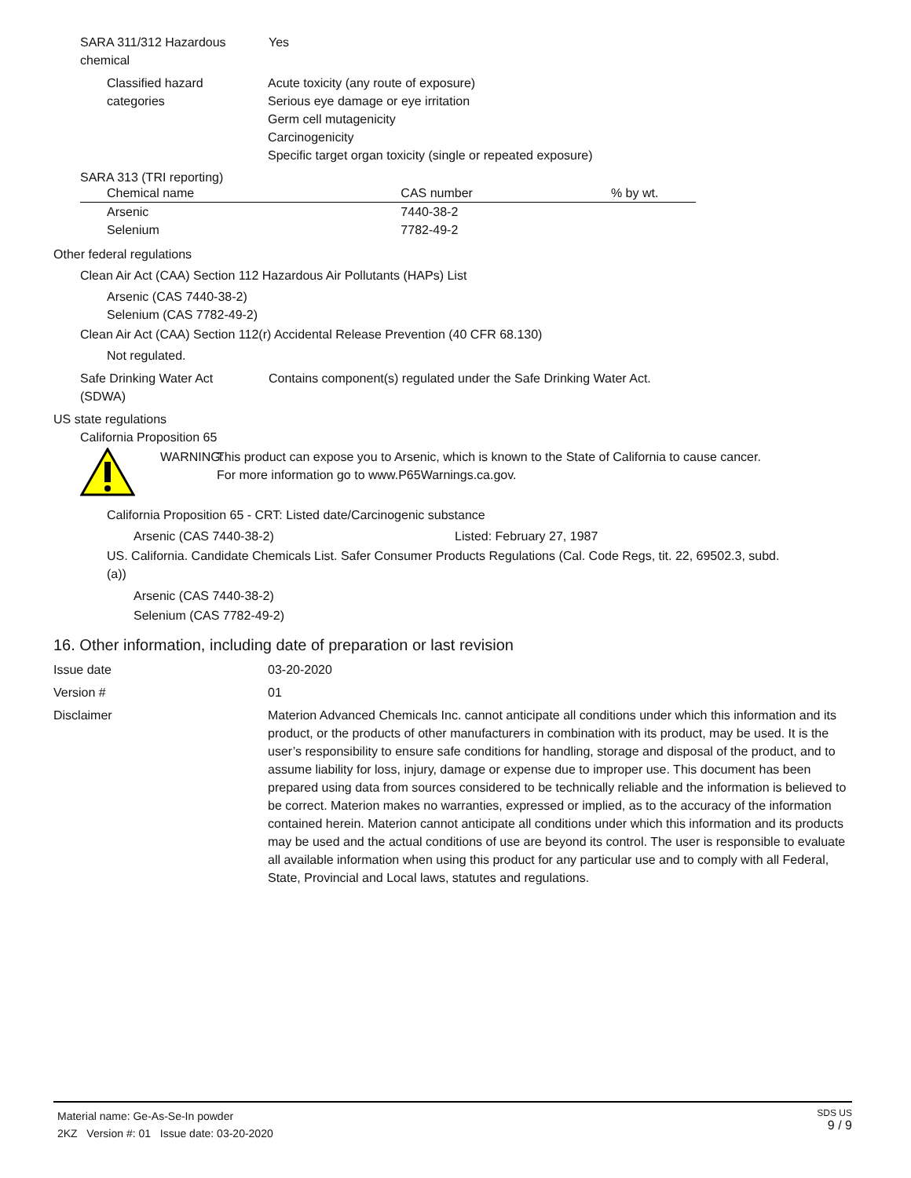SARA 311/312 Hazardous
chemical
Yes
Classified hazard
categories
Acute toxicity (any route of exposure)
Serious eye damage or eye irritation
Germ cell mutagenicity
Carcinogenicity
Specific target organ toxicity (single or repeated exposure)
SARA 313 (TRI reporting)
| Chemical name | CAS number | % by wt. |
| --- | --- | --- |
| Arsenic | 7440-38-2 | |
| Selenium | 7782-49-2 | |
Other federal regulations
Clean Air Act (CAA) Section 112 Hazardous Air Pollutants (HAPs) List
Arsenic (CAS 7440-38-2)
Selenium (CAS 7782-49-2)
Clean Air Act (CAA) Section 112(r) Accidental Release Prevention (40 CFR 68.130)
Not regulated.
Safe Drinking Water Act
(SDWA)
Contains component(s) regulated under the Safe Drinking Water Act.
US state regulations
California Proposition 65
WARNING:
This product can expose you to Arsenic, which is known to the State of California to cause cancer.
For more information go to www.P65Warnings.ca.gov.
California Proposition 65 - CRT: Listed date/Carcinogenic substance
Arsenic (CAS 7440-38-2) Listed: February 27, 1987
US. California. Candidate Chemicals List. Safer Consumer Products Regulations (Cal. Code Regs, tit. 22, 69502.3, subd.
(a))
Arsenic (CAS 7440-38-2)
Selenium (CAS 7782-49-2)
16. Other information, including date of preparation or last revision
Issue date 03-20-2020
Version # 01
Disclaimer Materion Advanced Chemicals Inc. cannot anticipate all conditions under which this information and its product, or the products of other manufacturers in combination with its product, may be used. It is the user’s responsibility to ensure safe conditions for handling, storage and disposal of the product, and to assume liability for loss, injury, damage or expense due to improper use. This document has been prepared using data from sources considered to be technically reliable and the information is believed to be correct. Materion makes no warranties, expressed or implied, as to the accuracy of the information contained herein. Materion cannot anticipate all conditions under which this information and its products may be used and the actual conditions of use are beyond its control. The user is responsible to evaluate all available information when using this product for any particular use and to comply with all Federal, State, Provincial and Local laws, statutes and regulations.
Material name: Ge-As-Se-In powder
2KZ Version #: 01 Issue date: 03-20-2020
SDS US
9 / 9